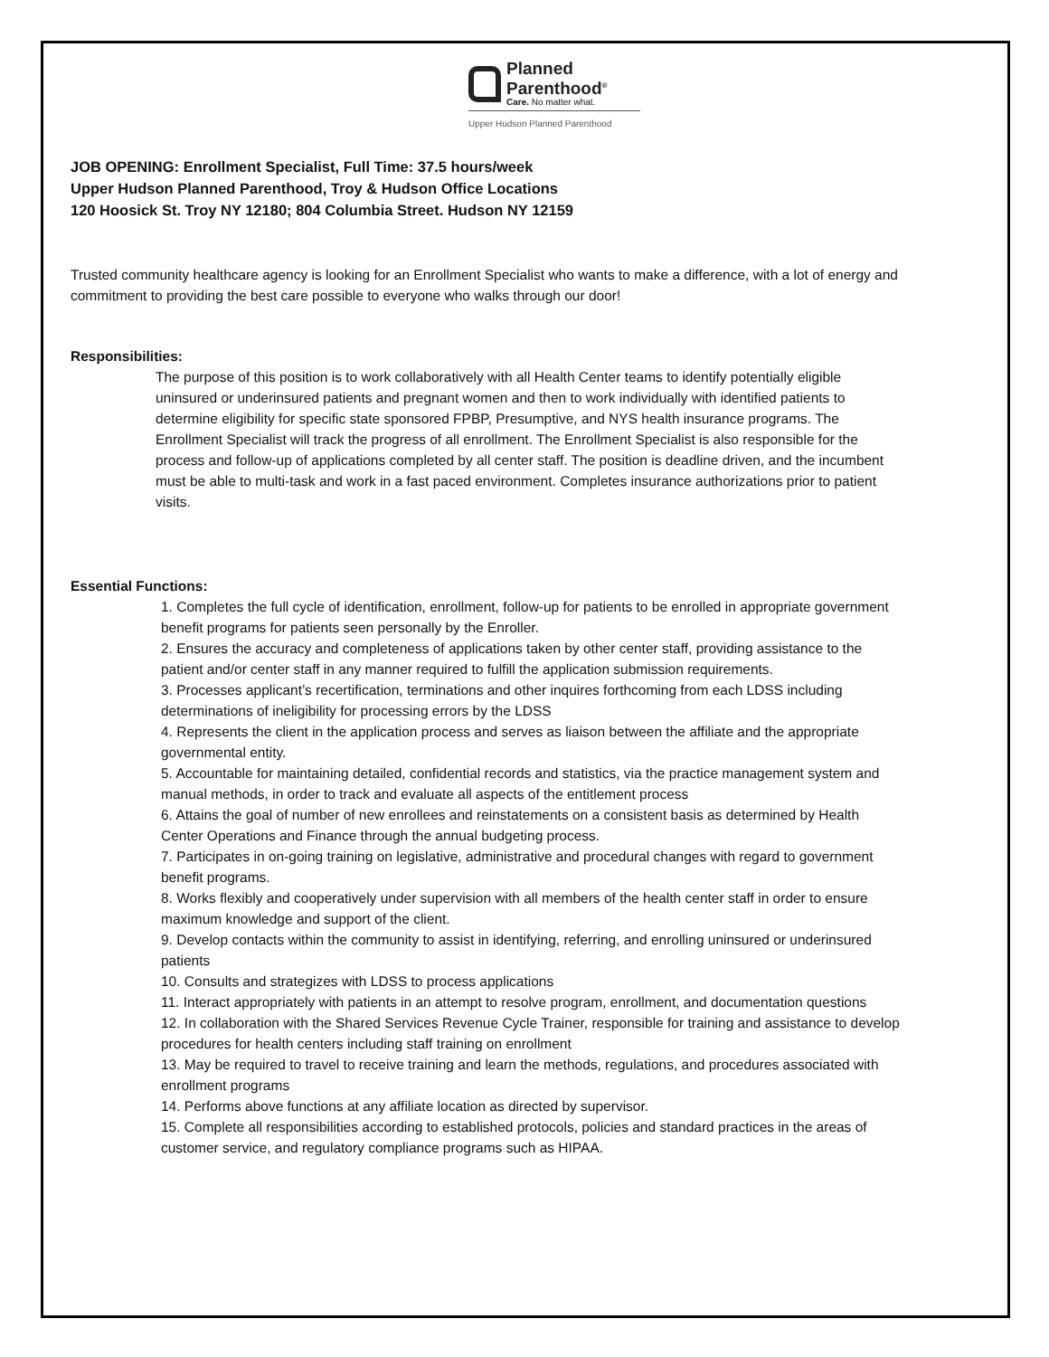Planned
Parenthood<sup>®</sup>
Care. No matter what.
Upper Hudson Planned Parenthood
JOB OPENING: Enrollment Specialist, Full Time: 37.5 hours/week
Upper Hudson Planned Parenthood, Troy & Hudson Office Locations
120 Hoosick St. Troy NY 12180; 804 Columbia Street. Hudson NY 12159
Trusted community healthcare agency is looking for an Enrollment Specialist who wants to make a difference, with a lot of energy and commitment to providing the best care possible to everyone who walks through our door!
Responsibilities:
The purpose of this position is to work collaboratively with all Health Center teams to identify potentially eligible uninsured or underinsured patients and pregnant women and then to work individually with identified patients to determine eligibility for specific state sponsored FPBP, Presumptive, and NYS health insurance programs. The Enrollment Specialist will track the progress of all enrollment. The Enrollment Specialist is also responsible for the process and follow-up of applications completed by all center staff. The position is deadline driven, and the incumbent must be able to multi-task and work in a fast paced environment. Completes insurance authorizations prior to patient visits.
Essential Functions:
1. Completes the full cycle of identification, enrollment, follow-up for patients to be enrolled in appropriate government benefit programs for patients seen personally by the Enroller.
2. Ensures the accuracy and completeness of applications taken by other center staff, providing assistance to the patient and/or center staff in any manner required to fulfill the application submission requirements.
3. Processes applicant’s recertification, terminations and other inquires forthcoming from each LDSS including determinations of ineligibility for processing errors by the LDSS
4. Represents the client in the application process and serves as liaison between the affiliate and the appropriate governmental entity.
5. Accountable for maintaining detailed, confidential records and statistics, via the practice management system and manual methods, in order to track and evaluate all aspects of the entitlement process
6. Attains the goal of number of new enrollees and reinstatements on a consistent basis as determined by Health Center Operations and Finance through the annual budgeting process.
7. Participates in on-going training on legislative, administrative and procedural changes with regard to government benefit programs.
8. Works flexibly and cooperatively under supervision with all members of the health center staff in order to ensure maximum knowledge and support of the client.
9. Develop contacts within the community to assist in identifying, referring, and enrolling uninsured or underinsured patients
10. Consults and strategizes with LDSS to process applications
11. Interact appropriately with patients in an attempt to resolve program, enrollment, and documentation questions
12. In collaboration with the Shared Services Revenue Cycle Trainer, responsible for training and assistance to develop procedures for health centers including staff training on enrollment
13. May be required to travel to receive training and learn the methods, regulations, and procedures associated with enrollment programs
14. Performs above functions at any affiliate location as directed by supervisor.
15. Complete all responsibilities according to established protocols, policies and standard practices in the areas of customer service, and regulatory compliance programs such as HIPAA.